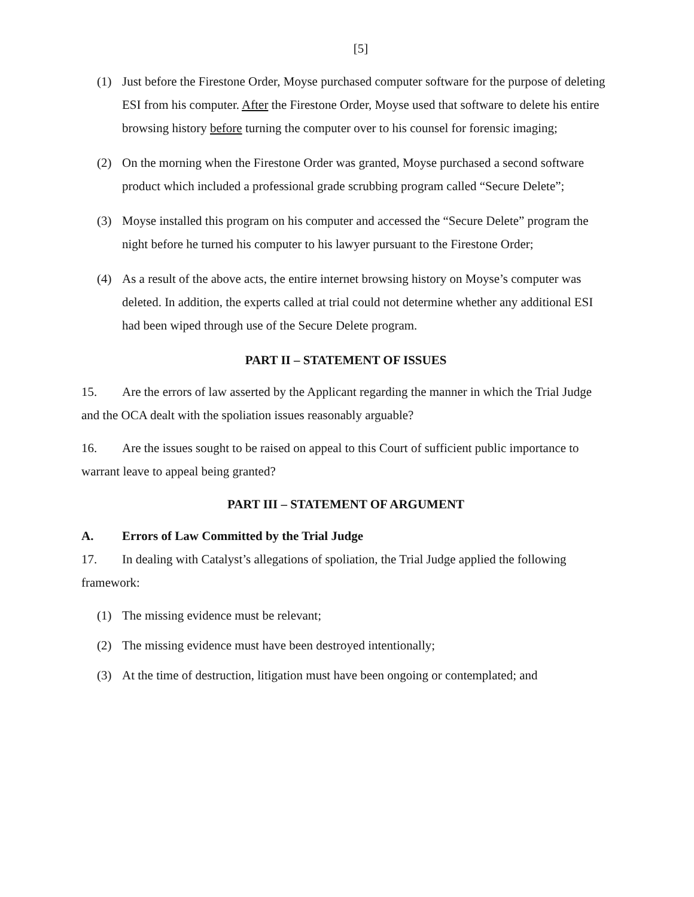[5]
(1) Just before the Firestone Order, Moyse purchased computer software for the purpose of deleting ESI from his computer. After the Firestone Order, Moyse used that software to delete his entire browsing history before turning the computer over to his counsel for forensic imaging;
(2) On the morning when the Firestone Order was granted, Moyse purchased a second software product which included a professional grade scrubbing program called “Secure Delete”;
(3) Moyse installed this program on his computer and accessed the “Secure Delete” program the night before he turned his computer to his lawyer pursuant to the Firestone Order;
(4) As a result of the above acts, the entire internet browsing history on Moyse’s computer was deleted. In addition, the experts called at trial could not determine whether any additional ESI had been wiped through use of the Secure Delete program.
PART II – STATEMENT OF ISSUES
15. Are the errors of law asserted by the Applicant regarding the manner in which the Trial Judge and the OCA dealt with the spoliation issues reasonably arguable?
16. Are the issues sought to be raised on appeal to this Court of sufficient public importance to warrant leave to appeal being granted?
PART III – STATEMENT OF ARGUMENT
A. Errors of Law Committed by the Trial Judge
17. In dealing with Catalyst’s allegations of spoliation, the Trial Judge applied the following framework:
(1) The missing evidence must be relevant;
(2) The missing evidence must have been destroyed intentionally;
(3) At the time of destruction, litigation must have been ongoing or contemplated; and